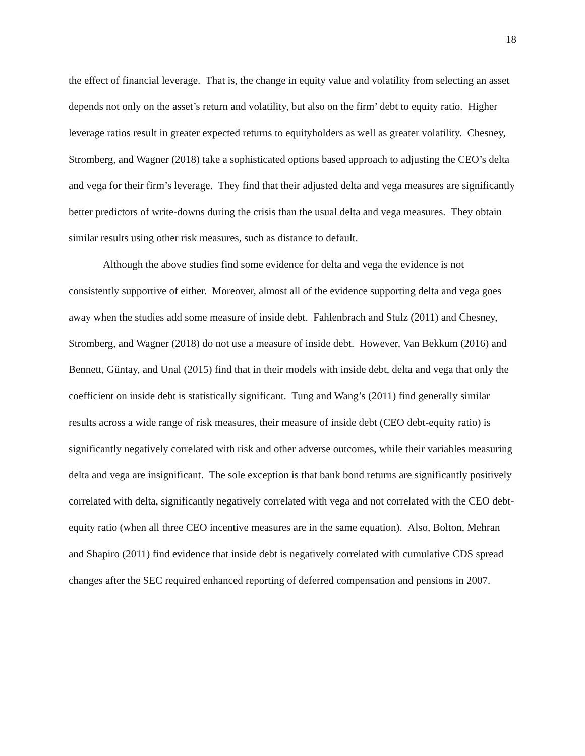18
the effect of financial leverage. That is, the change in equity value and volatility from selecting an asset depends not only on the asset’s return and volatility, but also on the firm’ debt to equity ratio. Higher leverage ratios result in greater expected returns to equityholders as well as greater volatility. Chesney, Stromberg, and Wagner (2018) take a sophisticated options based approach to adjusting the CEO’s delta and vega for their firm’s leverage. They find that their adjusted delta and vega measures are significantly better predictors of write-downs during the crisis than the usual delta and vega measures. They obtain similar results using other risk measures, such as distance to default.
Although the above studies find some evidence for delta and vega the evidence is not consistently supportive of either. Moreover, almost all of the evidence supporting delta and vega goes away when the studies add some measure of inside debt. Fahlenbrach and Stulz (2011) and Chesney, Stromberg, and Wagner (2018) do not use a measure of inside debt. However, Van Bekkum (2016) and Bennett, Güntay, and Unal (2015) find that in their models with inside debt, delta and vega that only the coefficient on inside debt is statistically significant. Tung and Wang’s (2011) find generally similar results across a wide range of risk measures, their measure of inside debt (CEO debt-equity ratio) is significantly negatively correlated with risk and other adverse outcomes, while their variables measuring delta and vega are insignificant. The sole exception is that bank bond returns are significantly positively correlated with delta, significantly negatively correlated with vega and not correlated with the CEO debt-equity ratio (when all three CEO incentive measures are in the same equation). Also, Bolton, Mehran and Shapiro (2011) find evidence that inside debt is negatively correlated with cumulative CDS spread changes after the SEC required enhanced reporting of deferred compensation and pensions in 2007.